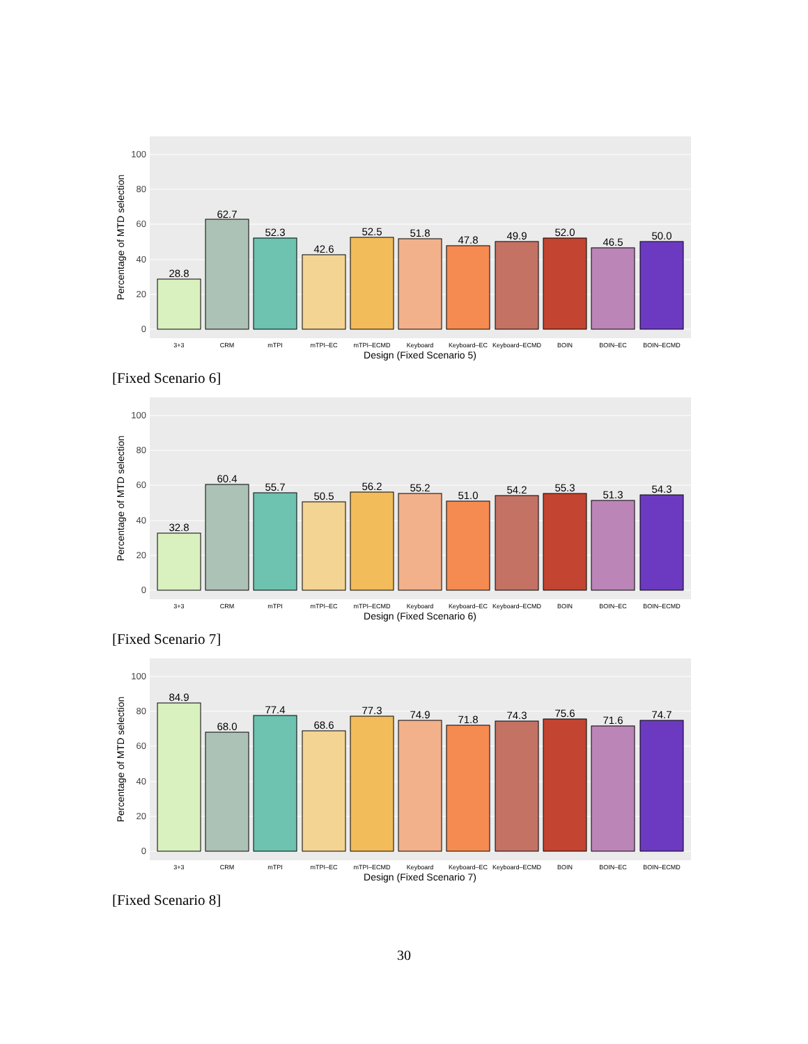0
20
40
60
80
100
Percentage of MTD selection
28.8
62.7
52.3
42.6
52.5
51.8
47.8
49.9
52.0
46.5
50.0
3+3
CRM
mTPI
mTPI–EC
mTPI–ECMD
Keyboard
Keyboard–EC
Keyboard–ECMD
BOIN
BOIN–EC
BOIN–ECMD
Design (Fixed Scenario 5)
[Fixed Scenario 6]
0
20
40
60
80
100
Percentage of MTD selection
32.8
60.4
55.7
50.5
56.2
55.2
51.0
54.2
55.3
51.3
54.3
3+3
CRM
mTPI
mTPI–EC
mTPI–ECMD
Keyboard
Keyboard–EC
Keyboard–ECMD
BOIN
BOIN–EC
BOIN–ECMD
Design (Fixed Scenario 6)
[Fixed Scenario 7]
0
20
40
60
80
100
Percentage of MTD selection
84.9
68.0
77.4
68.6
77.3
74.9
71.8
74.3
75.6
71.6
74.7
3+3
CRM
mTPI
mTPI–EC
mTPI–ECMD
Keyboard
Keyboard–EC
Keyboard–ECMD
BOIN
BOIN–EC
BOIN–ECMD
Design (Fixed Scenario 7)
[Fixed Scenario 8]
30